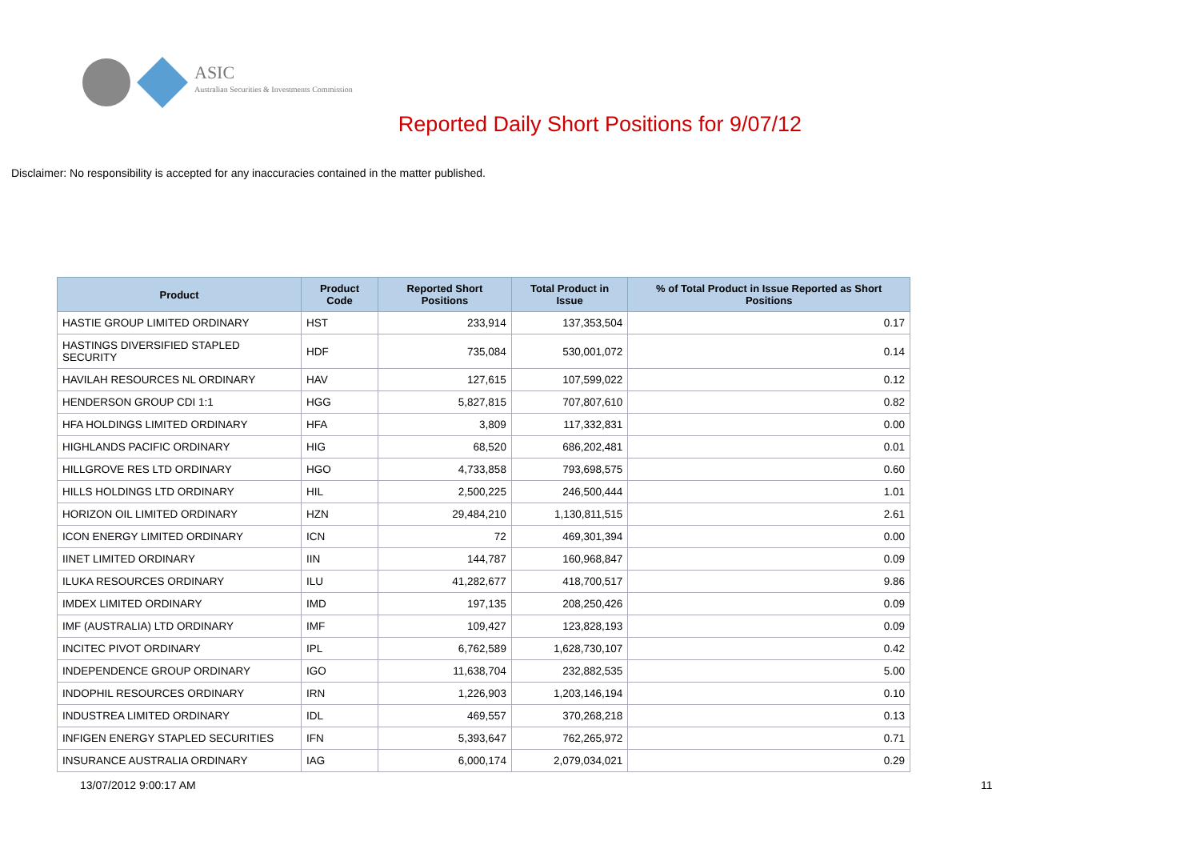ASIC
Australian Securities & Investments Commission
Reported Daily Short Positions for 9/07/12
Disclaimer: No responsibility is accepted for any inaccuracies contained in the matter published.
| Product | Product Code | Reported Short Positions | Total Product in Issue | % of Total Product in Issue Reported as Short Positions |
| --- | --- | --- | --- | --- |
| HASTIE GROUP LIMITED ORDINARY | HST | 233,914 | 137,353,504 | 0.17 |
| HASTINGS DIVERSIFIED STAPLED SECURITY | HDF | 735,084 | 530,001,072 | 0.14 |
| HAVILAH RESOURCES NL ORDINARY | HAV | 127,615 | 107,599,022 | 0.12 |
| HENDERSON GROUP CDI 1:1 | HGG | 5,827,815 | 707,807,610 | 0.82 |
| HFA HOLDINGS LIMITED ORDINARY | HFA | 3,809 | 117,332,831 | 0.00 |
| HIGHLANDS PACIFIC ORDINARY | HIG | 68,520 | 686,202,481 | 0.01 |
| HILLGROVE RES LTD ORDINARY | HGO | 4,733,858 | 793,698,575 | 0.60 |
| HILLS HOLDINGS LTD ORDINARY | HIL | 2,500,225 | 246,500,444 | 1.01 |
| HORIZON OIL LIMITED ORDINARY | HZN | 29,484,210 | 1,130,811,515 | 2.61 |
| ICON ENERGY LIMITED ORDINARY | ICN | 72 | 469,301,394 | 0.00 |
| IINET LIMITED ORDINARY | IIN | 144,787 | 160,968,847 | 0.09 |
| ILUKA RESOURCES ORDINARY | ILU | 41,282,677 | 418,700,517 | 9.86 |
| IMDEX LIMITED ORDINARY | IMD | 197,135 | 208,250,426 | 0.09 |
| IMF (AUSTRALIA) LTD ORDINARY | IMF | 109,427 | 123,828,193 | 0.09 |
| INCITEC PIVOT ORDINARY | IPL | 6,762,589 | 1,628,730,107 | 0.42 |
| INDEPENDENCE GROUP ORDINARY | IGO | 11,638,704 | 232,882,535 | 5.00 |
| INDOPHIL RESOURCES ORDINARY | IRN | 1,226,903 | 1,203,146,194 | 0.10 |
| INDUSTREA LIMITED ORDINARY | IDL | 469,557 | 370,268,218 | 0.13 |
| INFIGEN ENERGY STAPLED SECURITIES | IFN | 5,393,647 | 762,265,972 | 0.71 |
| INSURANCE AUSTRALIA ORDINARY | IAG | 6,000,174 | 2,079,034,021 | 0.29 |
13/07/2012 9:00:17 AM 11